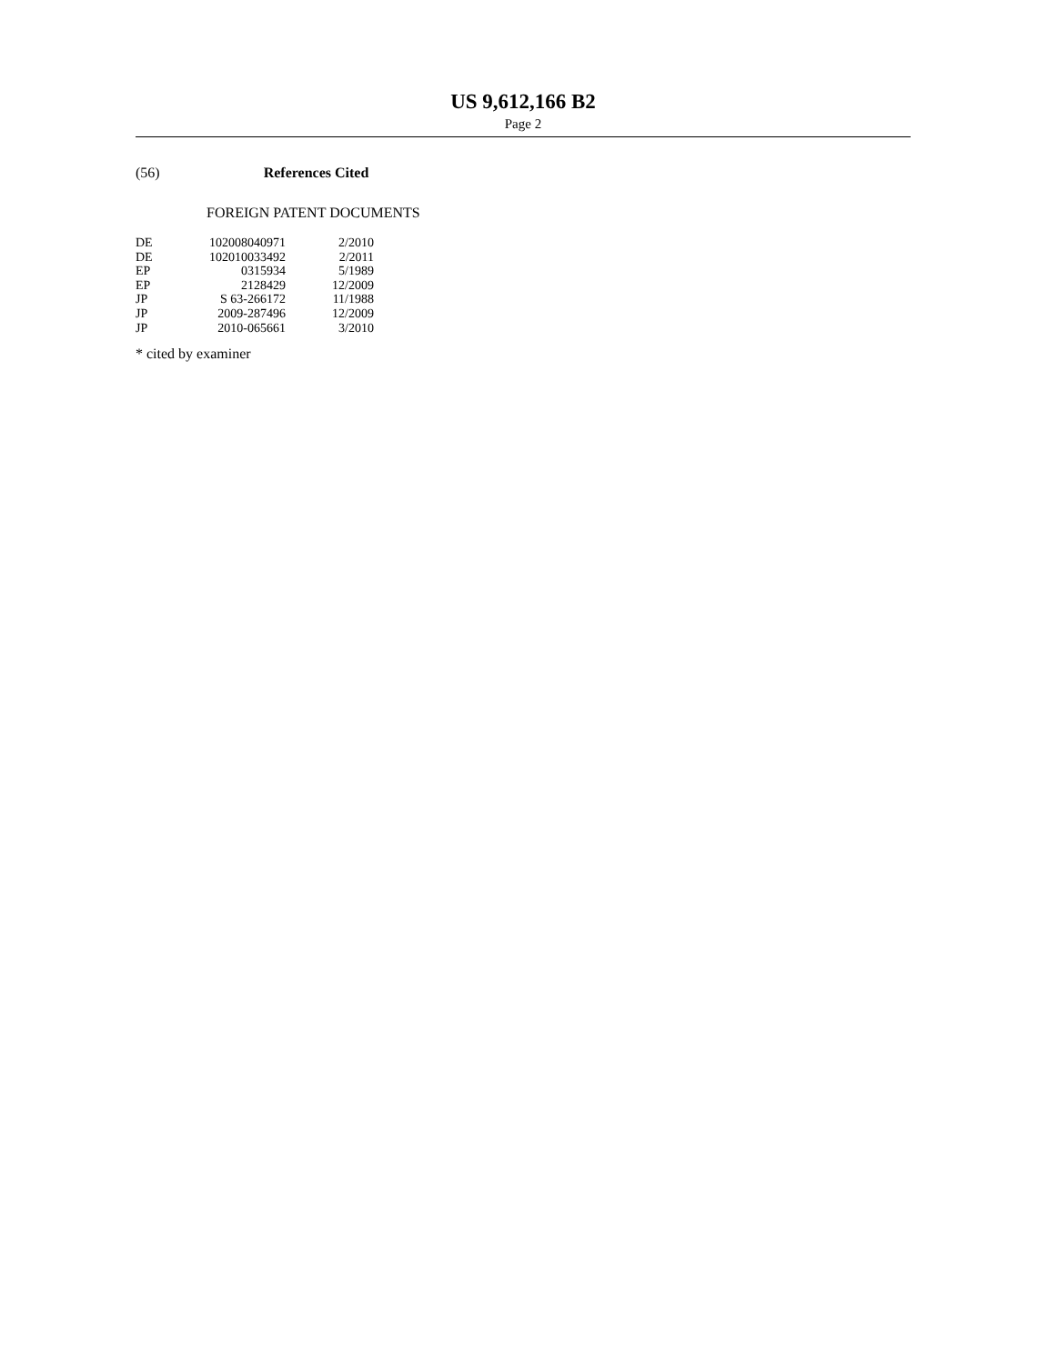US 9,612,166 B2
Page 2
(56) References Cited
FOREIGN PATENT DOCUMENTS
| DE | 102008040971 | 2/2010 |
| DE | 102010033492 | 2/2011 |
| EP | 0315934 | 5/1989 |
| EP | 2128429 | 12/2009 |
| JP | S 63-266172 | 11/1988 |
| JP | 2009-287496 | 12/2009 |
| JP | 2010-065661 | 3/2010 |
* cited by examiner